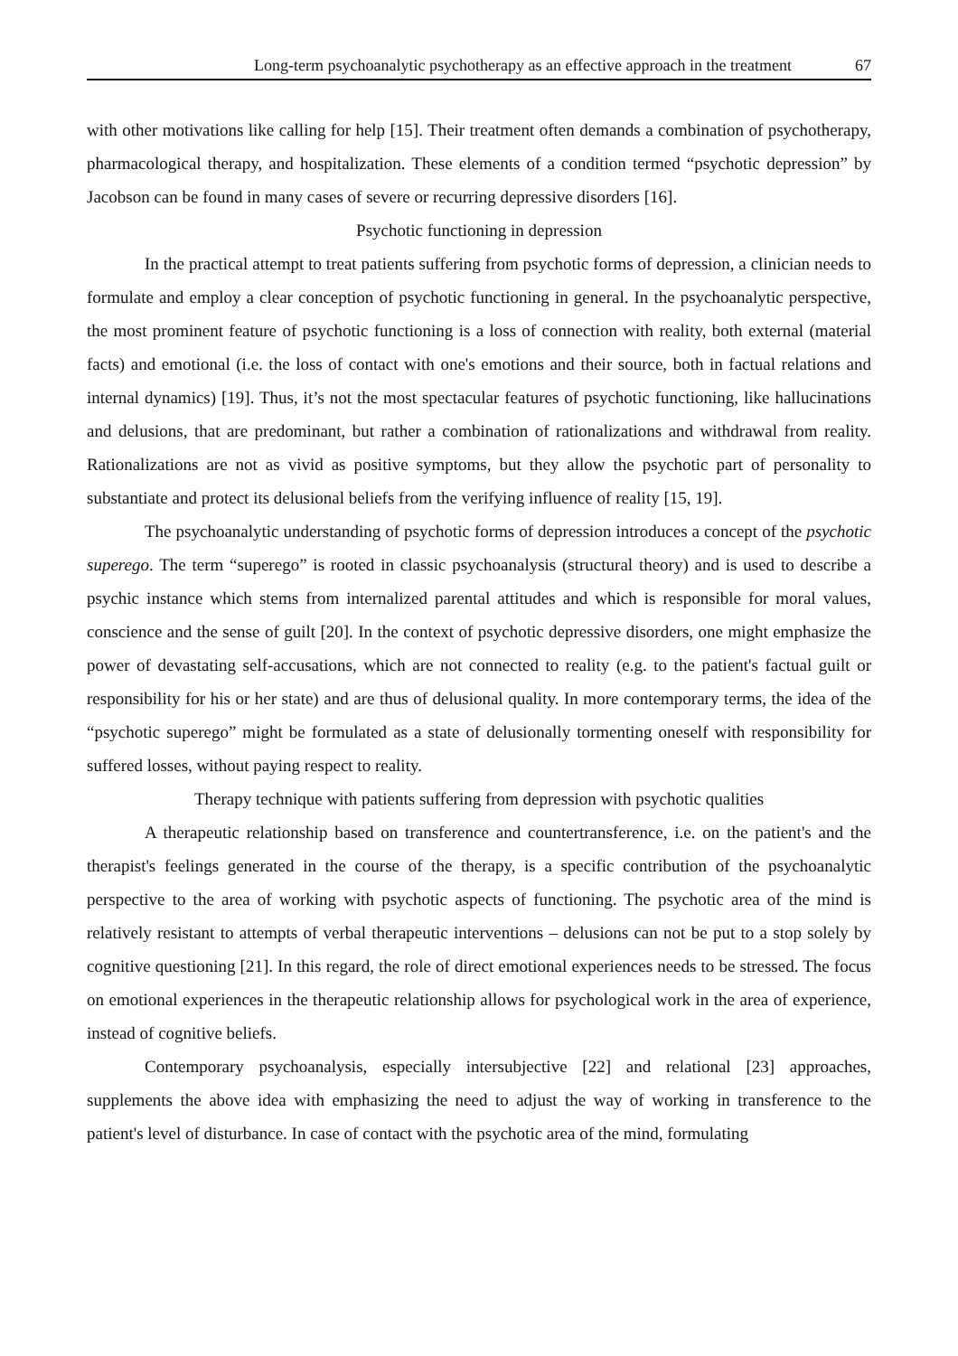Long-term psychoanalytic psychotherapy as an effective approach in the treatment 67
with other motivations like calling for help [15]. Their treatment often demands a combination of psychotherapy, pharmacological therapy, and hospitalization. These elements of a condition termed “psychotic depression” by Jacobson can be found in many cases of severe or recurring depressive disorders [16].
Psychotic functioning in depression
In the practical attempt to treat patients suffering from psychotic forms of depression, a clinician needs to formulate and employ a clear conception of psychotic functioning in general. In the psychoanalytic perspective, the most prominent feature of psychotic functioning is a loss of connection with reality, both external (material facts) and emotional (i.e. the loss of contact with one's emotions and their source, both in factual relations and internal dynamics) [19]. Thus, it’s not the most spectacular features of psychotic functioning, like hallucinations and delusions, that are predominant, but rather a combination of rationalizations and withdrawal from reality. Rationalizations are not as vivid as positive symptoms, but they allow the psychotic part of personality to substantiate and protect its delusional beliefs from the verifying influence of reality [15, 19].
The psychoanalytic understanding of psychotic forms of depression introduces a concept of the psychotic superego. The term “superego” is rooted in classic psychoanalysis (structural theory) and is used to describe a psychic instance which stems from internalized parental attitudes and which is responsible for moral values, conscience and the sense of guilt [20]. In the context of psychotic depressive disorders, one might emphasize the power of devastating self-accusations, which are not connected to reality (e.g. to the patient's factual guilt or responsibility for his or her state) and are thus of delusional quality. In more contemporary terms, the idea of the “psychotic superego” might be formulated as a state of delusionally tormenting oneself with responsibility for suffered losses, without paying respect to reality.
Therapy technique with patients suffering from depression with psychotic qualities
A therapeutic relationship based on transference and countertransference, i.e. on the patient's and the therapist's feelings generated in the course of the therapy, is a specific contribution of the psychoanalytic perspective to the area of working with psychotic aspects of functioning. The psychotic area of the mind is relatively resistant to attempts of verbal therapeutic interventions – delusions can not be put to a stop solely by cognitive questioning [21]. In this regard, the role of direct emotional experiences needs to be stressed. The focus on emotional experiences in the therapeutic relationship allows for psychological work in the area of experience, instead of cognitive beliefs.
Contemporary psychoanalysis, especially intersubjective [22] and relational [23] approaches, supplements the above idea with emphasizing the need to adjust the way of working in transference to the patient's level of disturbance. In case of contact with the psychotic area of the mind, formulating